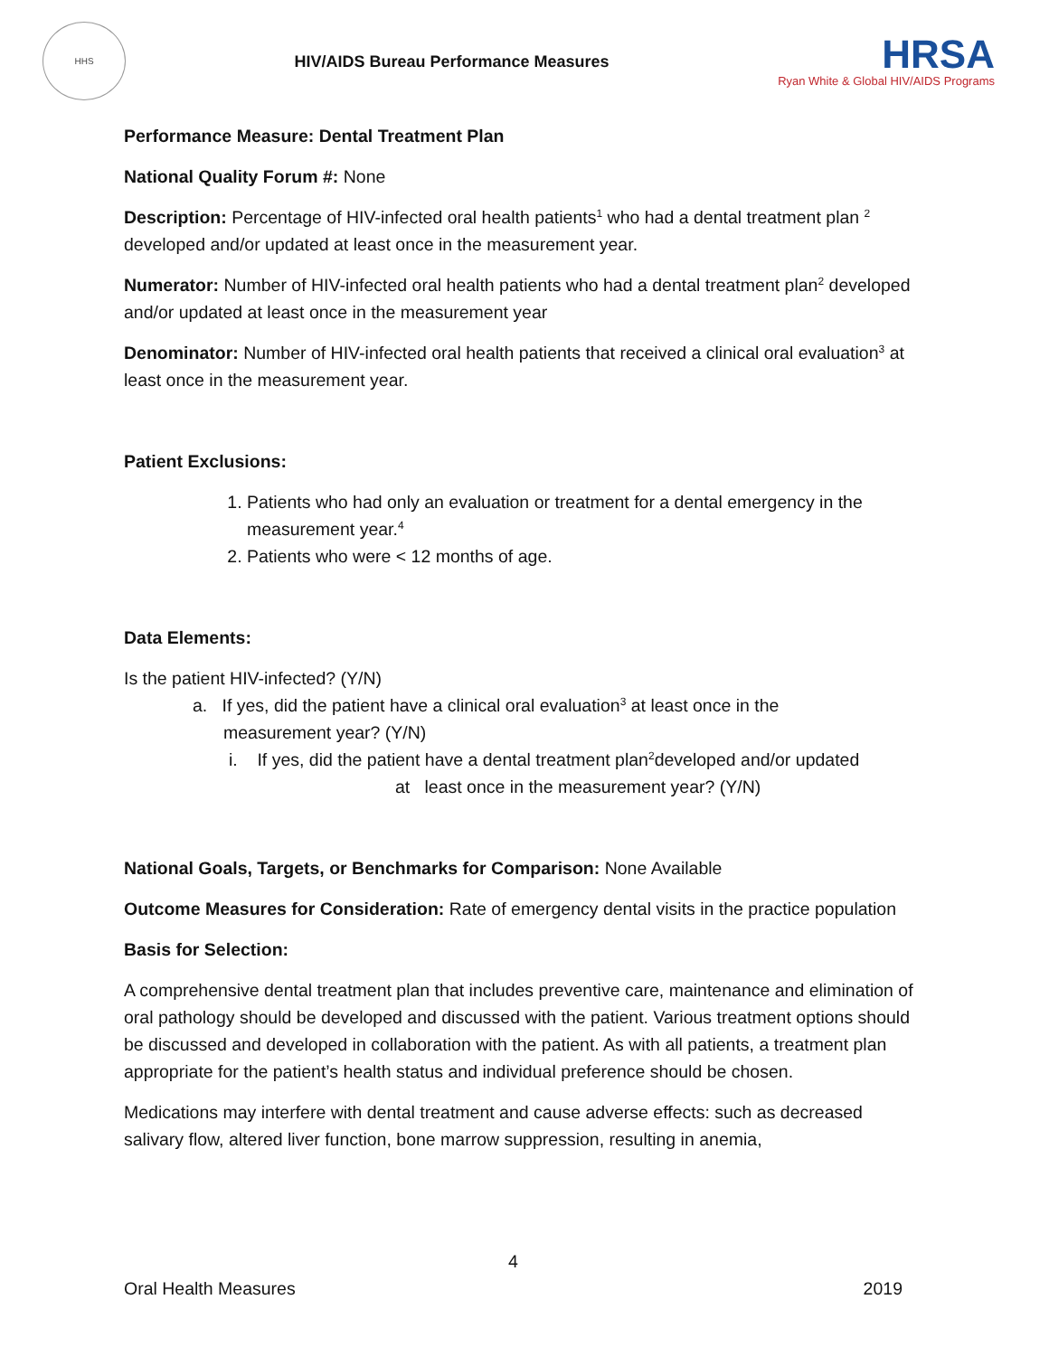HHS
HIV/AIDS Bureau Performance Measures
HRSA
Ryan White & Global HIV/AIDS Programs
Performance Measure: Dental Treatment Plan
National Quality Forum #: None
Description: Percentage of HIV-infected oral health patients<sup>1</sup> who had a dental treatment plan <sup>2</sup> developed and/or updated at least once in the measurement year.
Numerator: Number of HIV-infected oral health patients who had a dental treatment plan<sup>2</sup> developed and/or updated at least once in the measurement year
Denominator: Number of HIV-infected oral health patients that received a clinical oral evaluation<sup>3</sup> at least once in the measurement year.
Patient Exclusions:
1. Patients who had only an evaluation or treatment for a dental emergency in the measurement year.<sup>4</sup>
2. Patients who were < 12 months of age.
Data Elements:
Is the patient HIV-infected? (Y/N)
a. If yes, did the patient have a clinical oral evaluation<sup>3</sup> at least once in the
measurement year? (Y/N)
i. If yes, did the patient have a dental treatment plan<sup>2</sup>developed and/or updated
at least once in the measurement year? (Y/N)
National Goals, Targets, or Benchmarks for Comparison: None Available
Outcome Measures for Consideration: Rate of emergency dental visits in the practice population
Basis for Selection:
A comprehensive dental treatment plan that includes preventive care, maintenance and elimination of oral pathology should be developed and discussed with the patient. Various treatment options should be discussed and developed in collaboration with the patient. As with all patients, a treatment plan appropriate for the patient’s health status and individual preference should be chosen.
Medications may interfere with dental treatment and cause adverse effects: such as decreased salivary flow, altered liver function, bone marrow suppression, resulting in anemia,
4
Oral Health Measures 2019